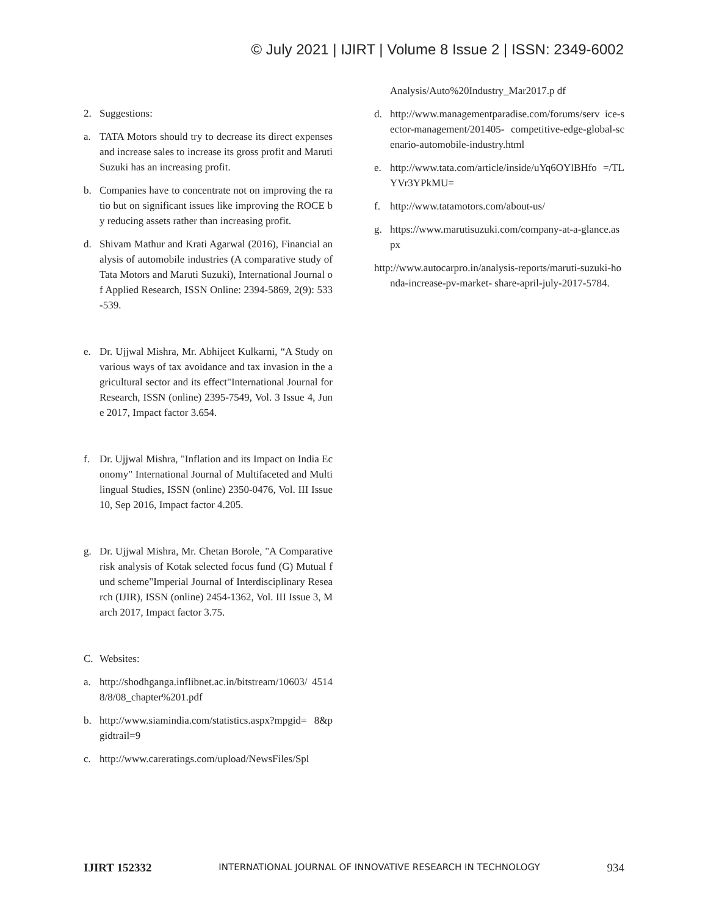© July 2021 | IJIRT | Volume 8 Issue 2 | ISSN: 2349-6002
2. Suggestions:
a. TATA Motors should try to decrease its direct expenses and increase sales to increase its gross profit and Maruti Suzuki has an increasing profit.
b. Companies have to concentrate not on improving the ratio but on significant issues like improving the ROCE by reducing assets rather than increasing profit.
d. Shivam Mathur and Krati Agarwal (2016), Financial analysis of automobile industries (A comparative study of Tata Motors and Maruti Suzuki), International Journal of Applied Research, ISSN Online: 2394-5869, 2(9): 533-539.
e. Dr. Ujjwal Mishra, Mr. Abhijeet Kulkarni, “A Study on various ways of tax avoidance and tax invasion in the agricultural sector and its effect"International Journal for Research, ISSN (online) 2395-7549, Vol. 3 Issue 4, June 2017, Impact factor 3.654.
f. Dr. Ujjwal Mishra, "Inflation and its Impact on India Economy" International Journal of Multifaceted and Multilingual Studies, ISSN (online) 2350-0476, Vol. III Issue 10, Sep 2016, Impact factor 4.205.
g. Dr. Ujjwal Mishra, Mr. Chetan Borole, "A Comparative risk analysis of Kotak selected focus fund (G) Mutual fund scheme"Imperial Journal of Interdisciplinary Research (IJIR), ISSN (online) 2454-1362, Vol. III Issue 3, March 2017, Impact factor 3.75.
C. Websites:
a. http://shodhganga.inflibnet.ac.in/bitstream/10603/ 45148/8/08_chapter%201.pdf
b. http://www.siamindia.com/statistics.aspx?mpgid= 8&pgidtrail=9
c. http://www.careratings.com/upload/NewsFiles/Spl
Analysis/Auto%20Industry_Mar2017.p df
d. http://www.managementparadise.com/forums/serv ice-sector-management/201405- competitive-edge-global-scenario-automobile-industry.html
e. http://www.tata.com/article/inside/uYq6OYlBHfo =/TLYVr3YPkMU=
f. http://www.tatamotors.com/about-us/
g. https://www.marutisuzuki.com/company-at-a-glance.aspx
http://www.autocarpro.in/analysis-reports/maruti-suzuki-honda-increase-pv-market- share-april-july-2017-5784.
IJIRT 152332 INTERNATIONAL JOURNAL OF INNOVATIVE RESEARCH IN TECHNOLOGY 934